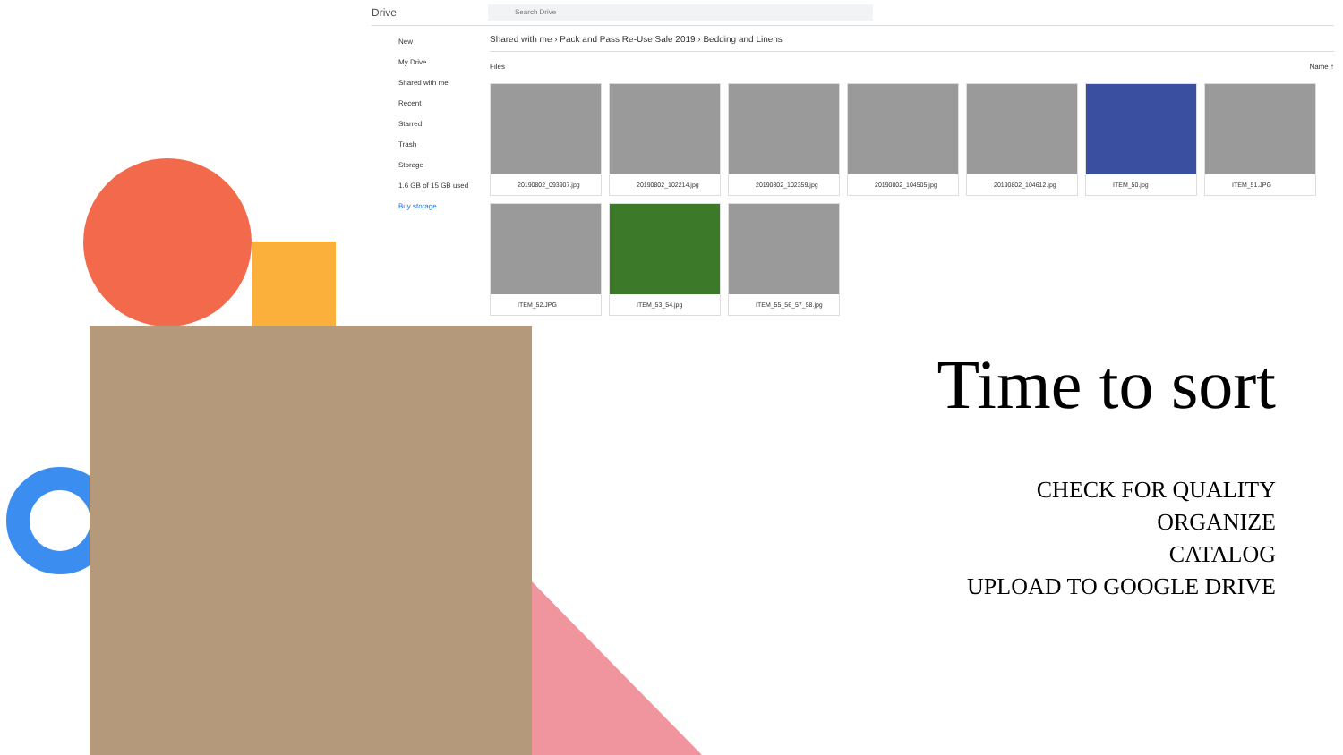Drive
Search Drive
New
My Drive
Shared with me
Recent
Starred
Trash
Storage
1.6 GB of 15 GB used
Buy storage
Shared with me › Pack and Pass Re-Use Sale 2019 › Bedding and Linens
Files Name ↑
20190802_093907.jpg
20190802_102214.jpg
20190802_102359.jpg
20190802_104505.jpg
20190802_104612.jpg
ITEM_50.jpg
ITEM_51.JPG
ITEM_52.JPG
ITEM_53_54.jpg
ITEM_55_56_57_58.jpg
Time to sort
CHECK FOR QUALITY
ORGANIZE
CATALOG
UPLOAD TO GOOGLE DRIVE